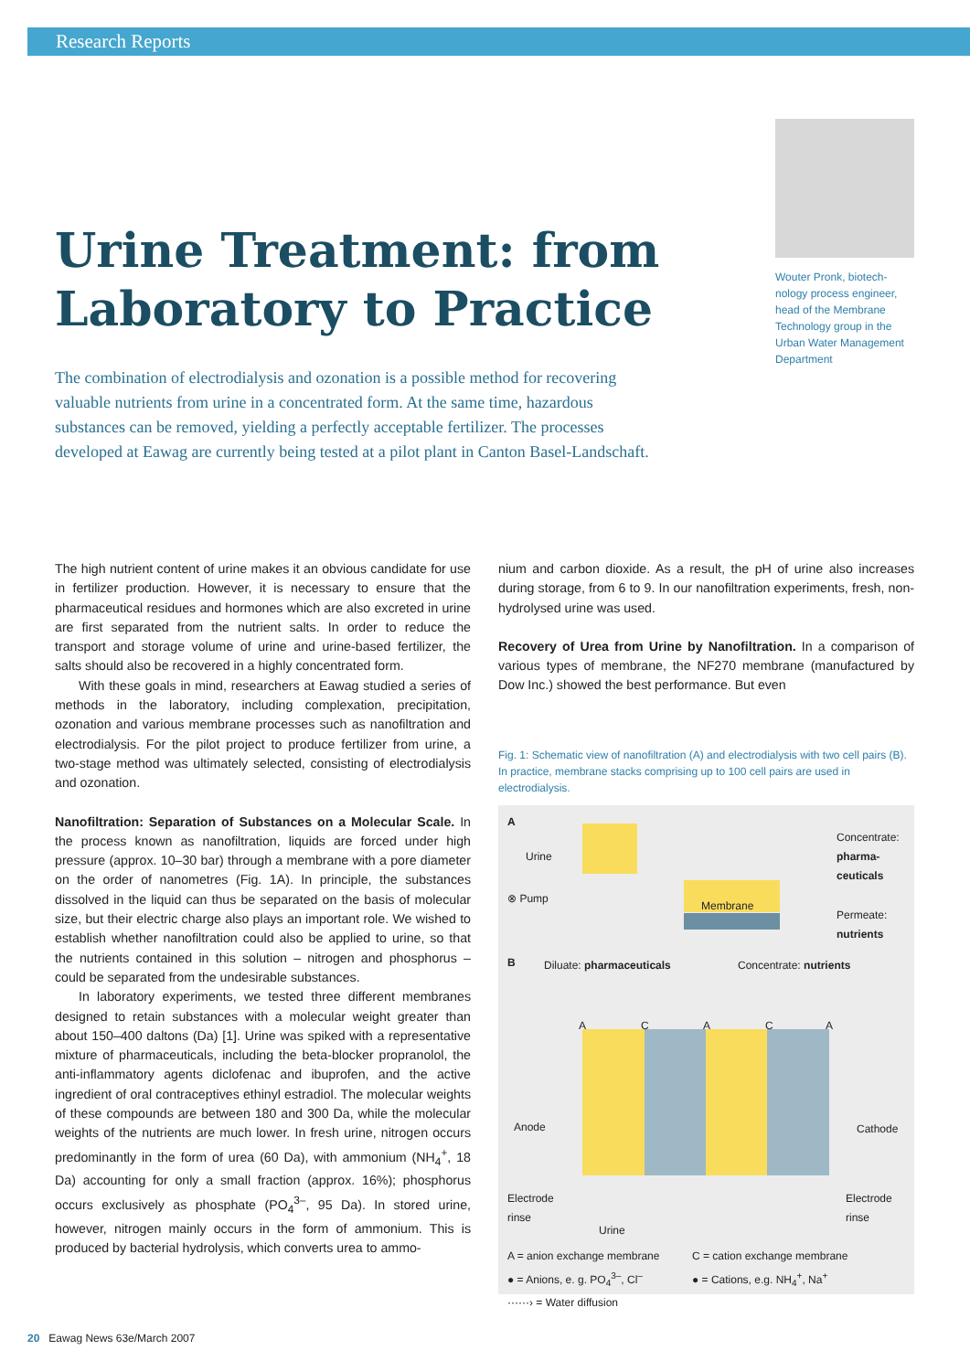Research Reports
Wouter Pronk, biotech­nology process engineer, head of the Membrane Technology group in the Urban Water Manage­ment Department
Urine Treatment: from
Laboratory to Practice
The combination of electrodialysis and ozonation is a possible method for recovering valuable nutrients from urine in a concentrated form. At the same time, hazardous substances can be removed, yielding a perfectly acceptable fertilizer. The processes developed at Eawag are currently being tested at a pilot plant in Canton Basel-Landschaft.
The high nutrient content of urine makes it an obvious candidate for use in fertilizer production. However, it is necessary to ensure that the pharmaceutical residues and hormones which are also excreted in urine are first separated from the nutrient salts. In order to reduce the transport and storage volume of urine and urine-based fertilizer, the salts should also be recovered in a highly concentrated form.
With these goals in mind, researchers at Eawag studied a series of methods in the laboratory, including complexation, precipitation, ozonation and various membrane processes such as nanofiltration and electrodialysis. For the pilot project to produce fertilizer from urine, a two-stage method was ultimately selected, consisting of electrodialysis and ozonation.
Nanofiltration: Separation of Substances on a Molecular Scale. In the process known as nanofiltration, liquids are forced under high pressure (approx. 10–30 bar) through a membrane with a pore diameter on the order of nanometres (Fig. 1A). In principle, the substances dissolved in the liquid can thus be separated on the basis of molecular size, but their electric charge also plays an important role. We wished to establish whether nanofiltration could also be applied to urine, so that the nutrients contained in this solution – nitrogen and phosphorus – could be separated from the undesirable substances.
In laboratory experiments, we tested three different membranes designed to retain substances with a molecular weight greater than about 150–400 daltons (Da) [1]. Urine was spiked with a representative mixture of pharmaceuticals, including the beta-blocker propranolol, the anti-inflammatory agents diclofenac and ibuprofen, and the active ingredient of oral contraceptives ethinyl estradiol. The molecular weights of these compounds are between 180 and 300 Da, while the molecular weights of the nutrients are much lower. In fresh urine, nitrogen occurs predominantly in the form of urea (60 Da), with ammonium (NH<sub>4</sub><sup>+</sup>, 18 Da) accounting for only a small fraction (approx. 16%); phosphorus occurs exclusively as phosphate (PO<sub>4</sub><sup>3–</sup>, 95 Da). In stored urine, however, nitrogen mainly occurs in the form of ammonium. This is produced by bacterial hydrolysis, which converts urea to ammo-
nium and carbon dioxide. As a result, the pH of urine also increases during storage, from 6 to 9. In our nanofiltration experiments, fresh, non-hydrolysed urine was used.
Recovery of Urea from Urine by Nanofiltration. In a comparison of various types of membrane, the NF270 membrane (manufactured by Dow Inc.) showed the best performance. But even
Fig. 1: Schematic view of nanofiltration (A) and electrodialysis with two cell pairs (B). In practice, membrane stacks comprising up to 100 cell pairs are used in electrodialysis.
A
Urine
⊗ Pump
Membrane
Concentrate:
pharma-
ceuticals
Permeate:
nutrients
B Diluate: pharmaceuticals Concentrate: nutrients
A C A C A
Anode Cathode
Electrode
rinse
Electrode
rinse
Urine
A = anion exchange membrane
● = Anions, e. g. PO<sub>4</sub><sup>3–</sup>, Cl<sup>–</sup>
······› = Water diffusion
C = cation exchange membrane
● = Cations, e.g. NH<sub>4</sub><sup>+</sup>, Na<sup>+</sup>
20 Eawag News 63e/March 2007